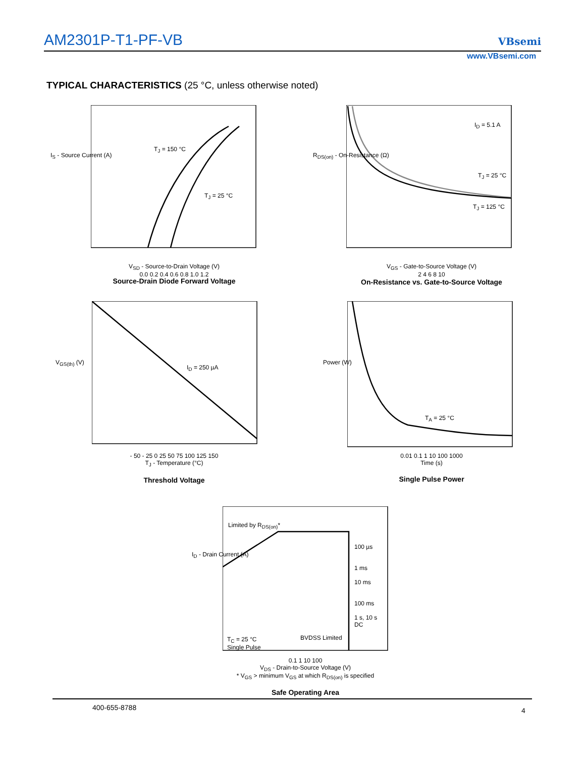AM2301P-T1-PF-VB VBsemi
www.VBsemi.com
TYPICAL CHARACTERISTICS (25 °C, unless otherwise noted)
V<sub>SD</sub> - Source-to-Drain Voltage (V)
0.0 0.2 0.4 0.6 0.8 1.0 1.2
T<sub>J</sub> = 150 °C
T<sub>J</sub> = 25 °C
I<sub>S</sub> - Source Current (A)
Source-Drain Diode Forward Voltage
I<sub>D</sub> = 5.1 A
T<sub>J</sub> = 25 °C
T<sub>J</sub> = 125 °C
R<sub>DS(on)</sub> - On-Resistance (Ω)
V<sub>GS</sub> - Gate-to-Source Voltage (V)
2 4 6 8 10
On-Resistance vs. Gate-to-Source Voltage
I<sub>D</sub> = 250 µA
V<sub>GS(th)</sub> (V)
- 50 - 25 0 25 50 75 100 125 150
T<sub>J</sub> - Temperature (°C)
Threshold Voltage
T<sub>A</sub> = 25 °C
Power (W)
0.01 0.1 1 10 100 1000
Time (s)
Single Pulse Power
Limited by R<sub>DS(on)</sub>*
100 µs
1 ms
10 ms
100 ms
1 s, 10 s
DC
T<sub>C</sub> = 25 °C
Single Pulse
BVDSS Limited
I<sub>D</sub> - Drain Current (A)
0.1 1 10 100
V<sub>DS</sub> - Drain-to-Source Voltage (V)
* V<sub>GS</sub> > minimum V<sub>GS</sub> at which R<sub>DS(on)</sub> is specified
Safe Operating Area
400-655-8788 4